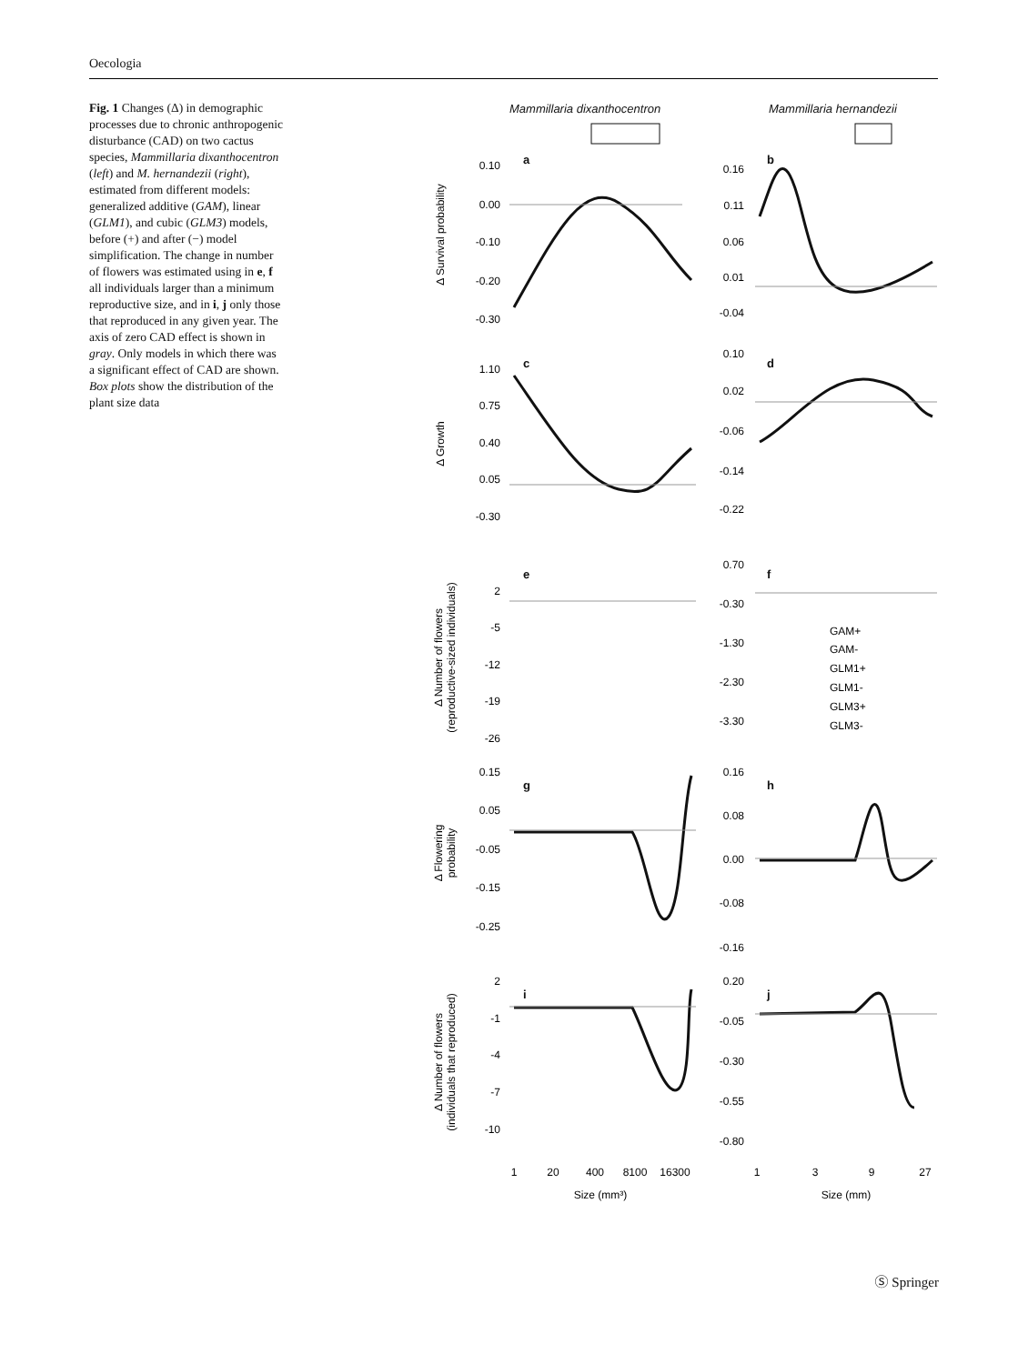Oecologia
Fig. 1 Changes (Δ) in demographic processes due to chronic anthropogenic disturbance (CAD) on two cactus species, Mammillaria dixanthocentron (left) and M. hernandezii (right), estimated from different models: generalized additive (GAM), linear (GLM1), and cubic (GLM3) models, before (+) and after (−) model simplification. The change in number of flowers was estimated using in e, f all individuals larger than a minimum reproductive size, and in i, j only those that reproduced in any given year. The axis of zero CAD effect is shown in gray. Only models in which there was a significant effect of CAD are shown. Box plots show the distribution of the plant size data
Mammillaria dixanthocentron
Mammillaria hernandezii
a
b
c
d
e
f
g
h
i
j
0.10
0.00
-0.10
-0.20
-0.30
0.16
0.11
0.06
0.01
-0.04
1.10
0.75
0.40
0.05
-0.30
0.10
0.02
-0.06
-0.14
-0.22
2
-5
-12
-19
-26
0.70
-0.30
-1.30
-2.30
-3.30
0.15
0.05
-0.05
-0.15
-0.25
0.16
0.08
0.00
-0.08
-0.16
2
-1
-4
-7
-10
0.20
-0.05
-0.30
-0.55
-0.80
1
20
400
8100
16300
1
3
9
27
Size (mm³)
Size (mm)
Δ Survival probability
Δ Growth
Δ Number of flowers
(reproductive-sized individuals)
Δ Flowering
probability
Δ Number of flowers
(individuals that reproduced)
GAM+
GAM-
GLM1+
GLM1-
GLM3+
GLM3-
Ⓢ Springer